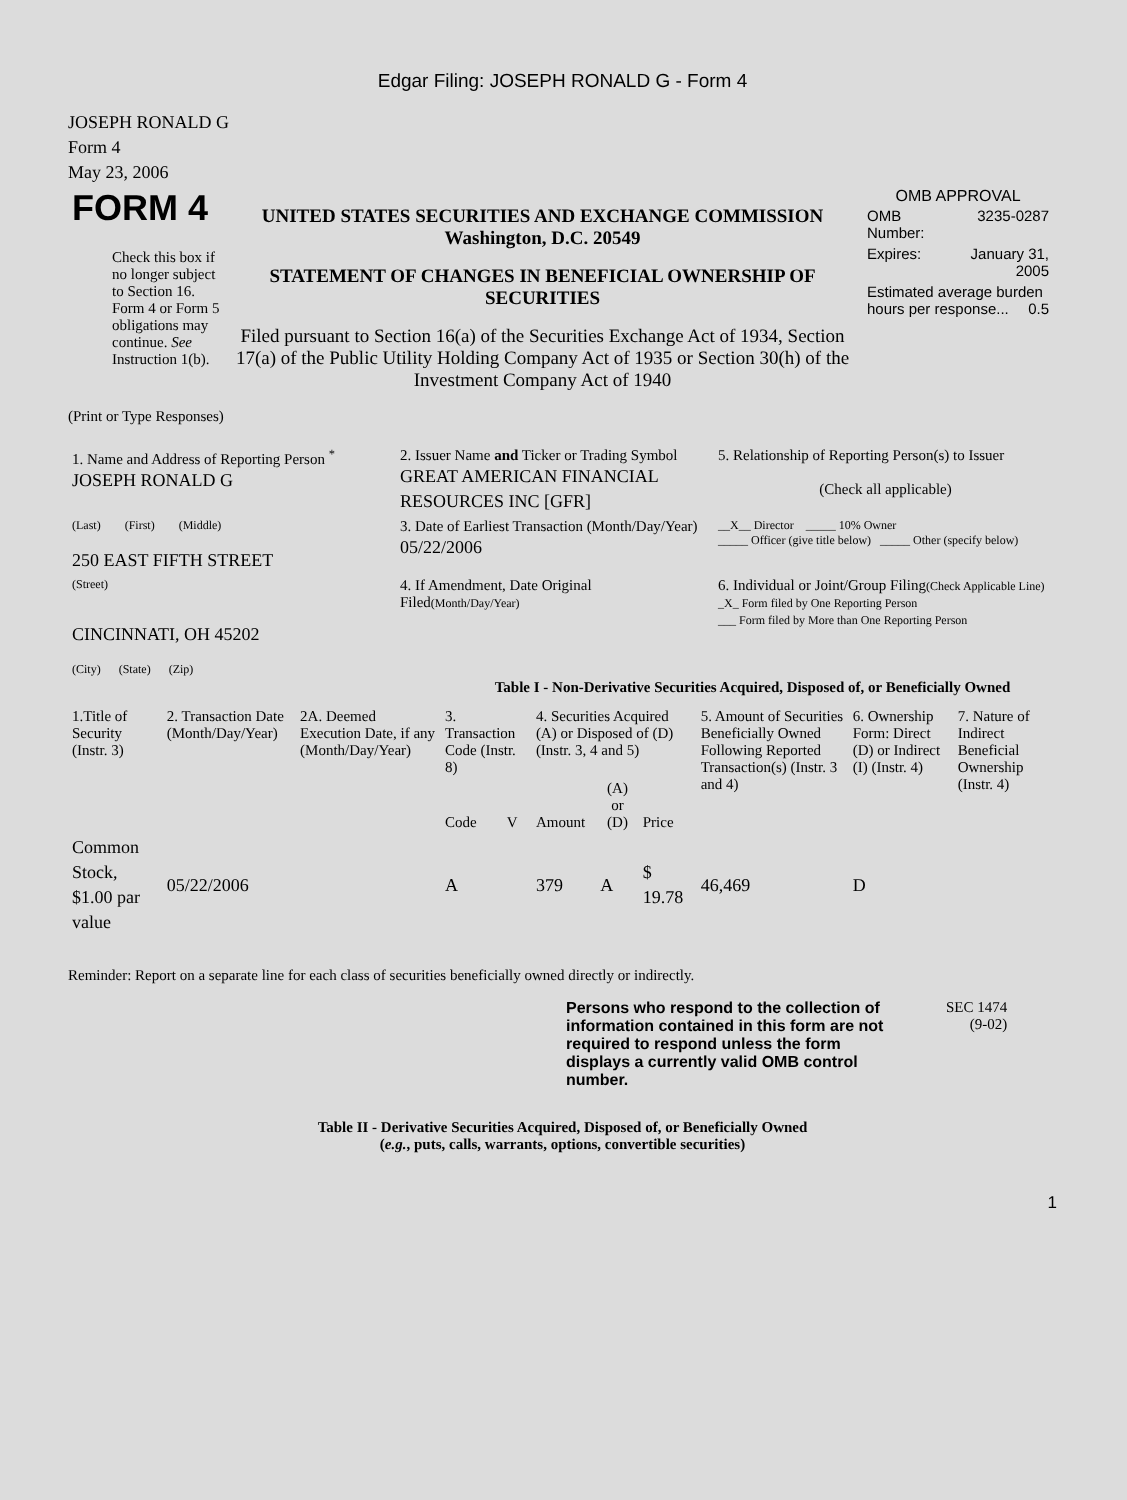Edgar Filing: JOSEPH RONALD G - Form 4
JOSEPH RONALD G
Form 4
May 23, 2006
| FORM 4 Check this box if no longer subject to Section 16. Form 4 or Form 5 obligations may continue. See Instruction 1(b). | UNITED STATES SECURITIES AND EXCHANGE COMMISSION Washington, D.C. 20549 STATEMENT OF CHANGES IN BENEFICIAL OWNERSHIP OF SECURITIES Filed pursuant to Section 16(a) of the Securities Exchange Act of 1934, Section 17(a) of the Public Utility Holding Company Act of 1935 or Section 30(h) of the Investment Company Act of 1940 | OMB APPROVAL / OMB Number: / 3235-0287 / / Expires: / January 31, 2005 / / Estimated average burden hours per response... 0.5 / / |
(Print or Type Responses)
| 1. Name and Address of Reporting Person <sup>*</sup> JOSEPH RONALD G | 2. Issuer Name and Ticker or Trading Symbol GREAT AMERICAN FINANCIAL RESOURCES INC [GFR] | 5. Relationship of Reporting Person(s) to Issuer (Check all applicable) |
| (Last) (First) (Middle) 250 EAST FIFTH STREET | 3. Date of Earliest Transaction (Month/Day/Year) 05/22/2006 | __X__ Director _____ 10% Owner _____ Officer (give title below) _____ Other (specify below) |
| (Street) CINCINNATI, OH 45202 (City) (State) (Zip) | 4. If Amendment, Date Original Filed (Month/Day/Year) | 6. Individual or Joint/Group Filing (Check Applicable Line) _X_ Form filed by One Reporting Person ___ Form filed by More than One Reporting Person |
Table I - Non-Derivative Securities Acquired, Disposed of, or Beneficially Owned
| 1.Title of Security (Instr. 3) | 2. Transaction Date (Month/Day/Year) | 2A. Deemed Execution Date, if any (Month/Day/Year) | 3. Transaction Code (Instr. 8) | | 4. Securities Acquired (A) or Disposed of (D) (Instr. 3, 4 and 5) | | | 5. Amount of Securities Beneficially Owned Following Reported Transaction(s) (Instr. 3 and 4) | 6. Ownership Form: Direct (D) or Indirect (I) (Instr. 4) | 7. Nature of Indirect Beneficial Ownership (Instr. 4) |
| --- | --- | --- | --- | --- | --- | --- | --- | --- | --- | --- |
| | | | Code | V | Amount | (A) or (D) | Price | | | |
| Common Stock, $1.00 par value | 05/22/2006 | | A | | 379 | A | $ 19.78 | 46,469 | D | |
Reminder: Report on a separate line for each class of securities beneficially owned directly or indirectly.
Persons who respond to the collection of information contained in this form are not required to respond unless the form displays a currently valid OMB control number.
SEC 1474
(9-02)
Table II - Derivative Securities Acquired, Disposed of, or Beneficially Owned
(e.g., puts, calls, warrants, options, convertible securities)
1